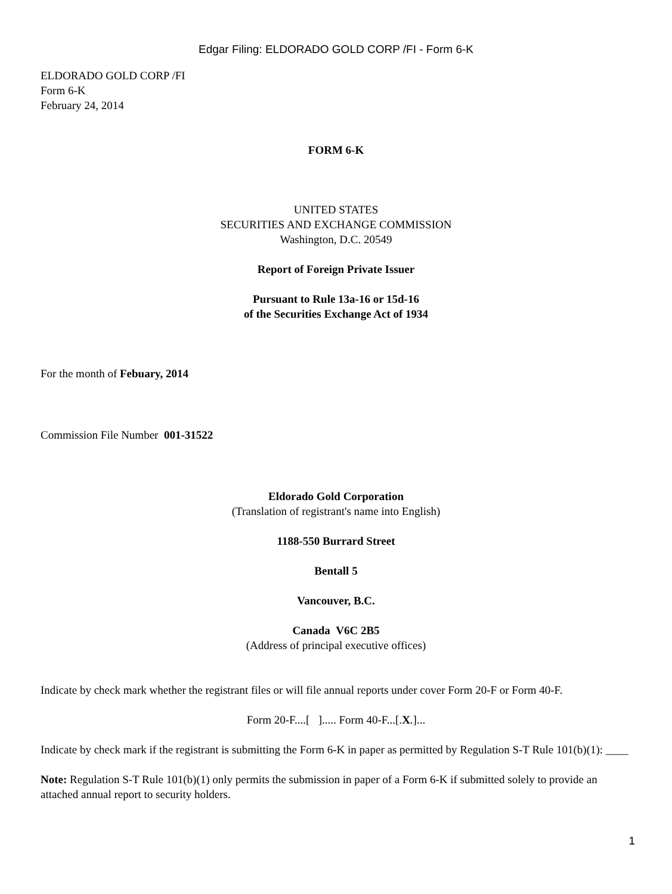Edgar Filing: ELDORADO GOLD CORP /FI - Form 6-K
ELDORADO GOLD CORP /FI
Form 6-K
February 24, 2014
FORM 6-K
UNITED STATES
SECURITIES AND EXCHANGE COMMISSION
Washington, D.C. 20549
Report of Foreign Private Issuer
Pursuant to Rule 13a-16 or 15d-16
of the Securities Exchange Act of 1934
For the month of Febuary, 2014
Commission File Number 001-31522
Eldorado Gold Corporation
(Translation of registrant's name into English)
1188-550 Burrard Street
Bentall 5
Vancouver, B.C.
Canada V6C 2B5
(Address of principal executive offices)
Indicate by check mark whether the registrant files or will file annual reports under cover Form 20-F or Form 40-F.
Form 20-F....[ ]..... Form 40-F...[.X.]...
Indicate by check mark if the registrant is submitting the Form 6-K in paper as permitted by Regulation S-T Rule 101(b)(1): ____
Note: Regulation S-T Rule 101(b)(1) only permits the submission in paper of a Form 6-K if submitted solely to provide an attached annual report to security holders.
1